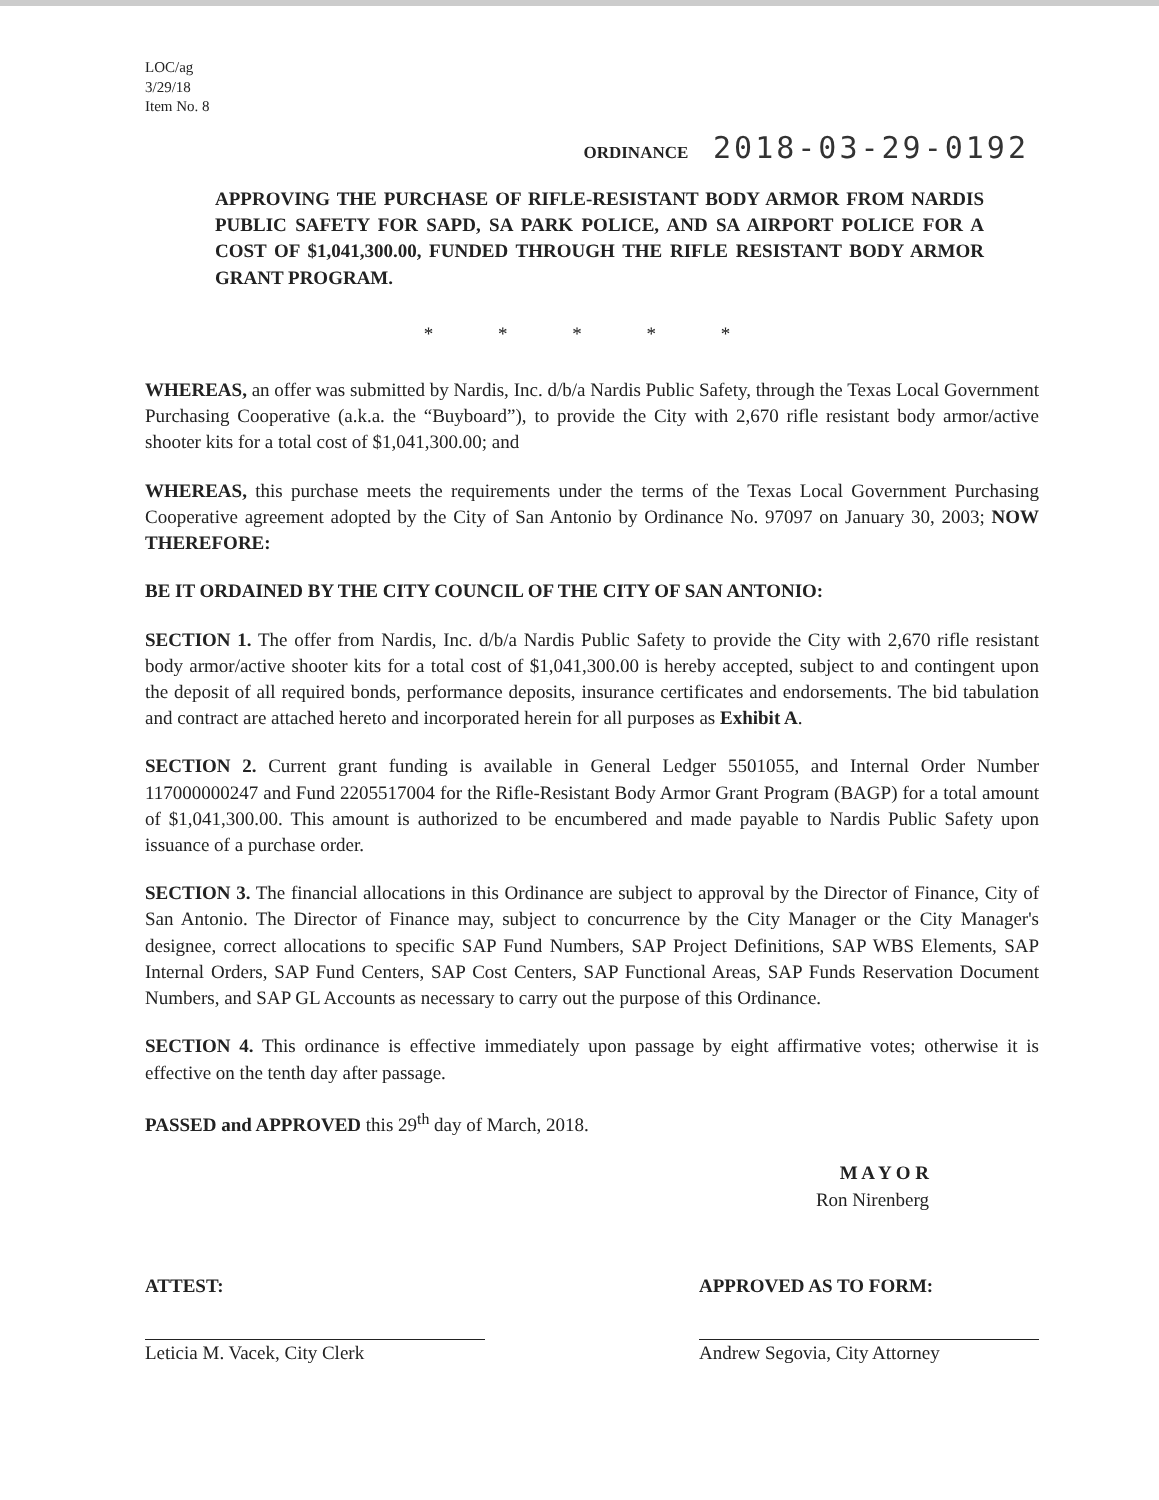LOC/ag
3/29/18
Item No. 8
ORDINANCE 2018-03-29-0192
APPROVING THE PURCHASE OF RIFLE-RESISTANT BODY ARMOR FROM NARDIS PUBLIC SAFETY FOR SAPD, SA PARK POLICE, AND SA AIRPORT POLICE FOR A COST OF $1,041,300.00, FUNDED THROUGH THE RIFLE RESISTANT BODY ARMOR GRANT PROGRAM.
* * * * *
WHEREAS, an offer was submitted by Nardis, Inc. d/b/a Nardis Public Safety, through the Texas Local Government Purchasing Cooperative (a.k.a. the “Buyboard”), to provide the City with 2,670 rifle resistant body armor/active shooter kits for a total cost of $1,041,300.00; and
WHEREAS, this purchase meets the requirements under the terms of the Texas Local Government Purchasing Cooperative agreement adopted by the City of San Antonio by Ordinance No. 97097 on January 30, 2003; NOW THEREFORE:
BE IT ORDAINED BY THE CITY COUNCIL OF THE CITY OF SAN ANTONIO:
SECTION 1. The offer from Nardis, Inc. d/b/a Nardis Public Safety to provide the City with 2,670 rifle resistant body armor/active shooter kits for a total cost of $1,041,300.00 is hereby accepted, subject to and contingent upon the deposit of all required bonds, performance deposits, insurance certificates and endorsements. The bid tabulation and contract are attached hereto and incorporated herein for all purposes as Exhibit A.
SECTION 2. Current grant funding is available in General Ledger 5501055, and Internal Order Number 117000000247 and Fund 2205517004 for the Rifle-Resistant Body Armor Grant Program (BAGP) for a total amount of $1,041,300.00. This amount is authorized to be encumbered and made payable to Nardis Public Safety upon issuance of a purchase order.
SECTION 3. The financial allocations in this Ordinance are subject to approval by the Director of Finance, City of San Antonio. The Director of Finance may, subject to concurrence by the City Manager or the City Manager's designee, correct allocations to specific SAP Fund Numbers, SAP Project Definitions, SAP WBS Elements, SAP Internal Orders, SAP Fund Centers, SAP Cost Centers, SAP Functional Areas, SAP Funds Reservation Document Numbers, and SAP GL Accounts as necessary to carry out the purpose of this Ordinance.
SECTION 4. This ordinance is effective immediately upon passage by eight affirmative votes; otherwise it is effective on the tenth day after passage.
PASSED and APPROVED this 29<sup>th</sup> day of March, 2018.
M A Y O R
Ron Nirenberg
ATTEST:
Leticia M. Vacek, City Clerk
APPROVED AS TO FORM:
Andrew Segovia, City Attorney